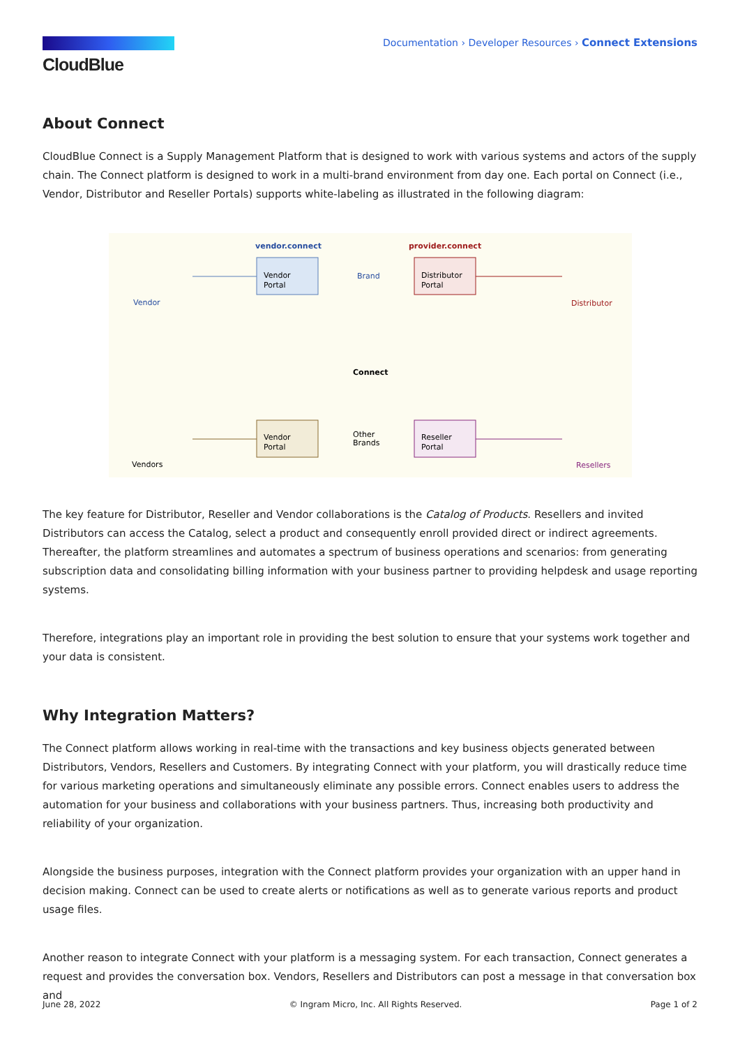CloudBlue
Documentation › Developer Resources › Connect Extensions
About Connect
CloudBlue Connect is a Supply Management Platform that is designed to work with various systems and actors of the supply chain. The Connect platform is designed to work in a multi-brand environment from day one. Each portal on Connect (i.e., Vendor, Distributor and Reseller Portals) supports white-labeling as illustrated in the following diagram:
vendor.connect
provider.connect
Vendor
Portal
Distributor
Portal
Vendor
Portal
Reseller
Portal
Brand
Other
Brands
Connect
Vendor
Distributor
Vendors
Resellers
The key feature for Distributor, Reseller and Vendor collaborations is the Catalog of Products. Resellers and invited Distributors can access the Catalog, select a product and consequently enroll provided direct or indirect agreements. Thereafter, the platform streamlines and automates a spectrum of business operations and scenarios: from generating subscription data and consolidating billing information with your business partner to providing helpdesk and usage reporting systems.
Therefore, integrations play an important role in providing the best solution to ensure that your systems work together and your data is consistent.
Why Integration Matters?
The Connect platform allows working in real-time with the transactions and key business objects generated between Distributors, Vendors, Resellers and Customers. By integrating Connect with your platform, you will drastically reduce time for various marketing operations and simultaneously eliminate any possible errors. Connect enables users to address the automation for your business and collaborations with your business partners. Thus, increasing both productivity and reliability of your organization.
Alongside the business purposes, integration with the Connect platform provides your organization with an upper hand in decision making. Connect can be used to create alerts or notifications as well as to generate various reports and product usage files.
Another reason to integrate Connect with your platform is a messaging system. For each transaction, Connect generates a request and provides the conversation box. Vendors, Resellers and Distributors can post a message in that conversation box and
June 28, 2022 © Ingram Micro, Inc. All Rights Reserved. Page 1 of 2